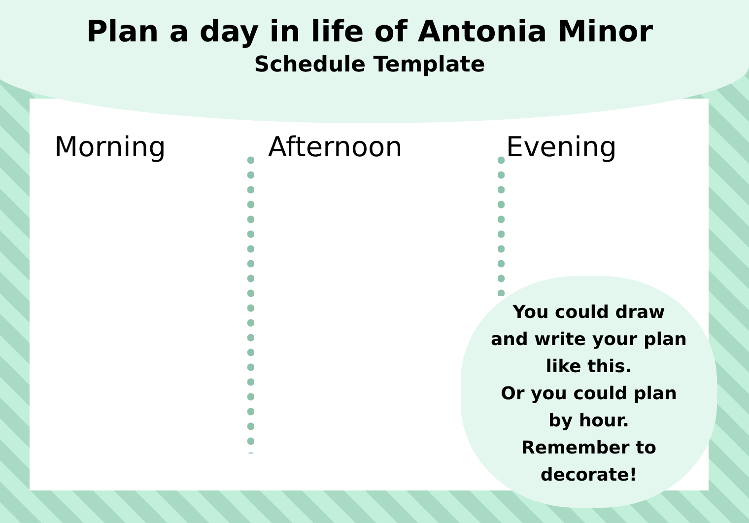Plan a day in life of Antonia Minor
Schedule Template
Morning Afternoon Evening
You could draw
and write your plan
like this.
Or you could plan
by hour.
Remember to
decorate!